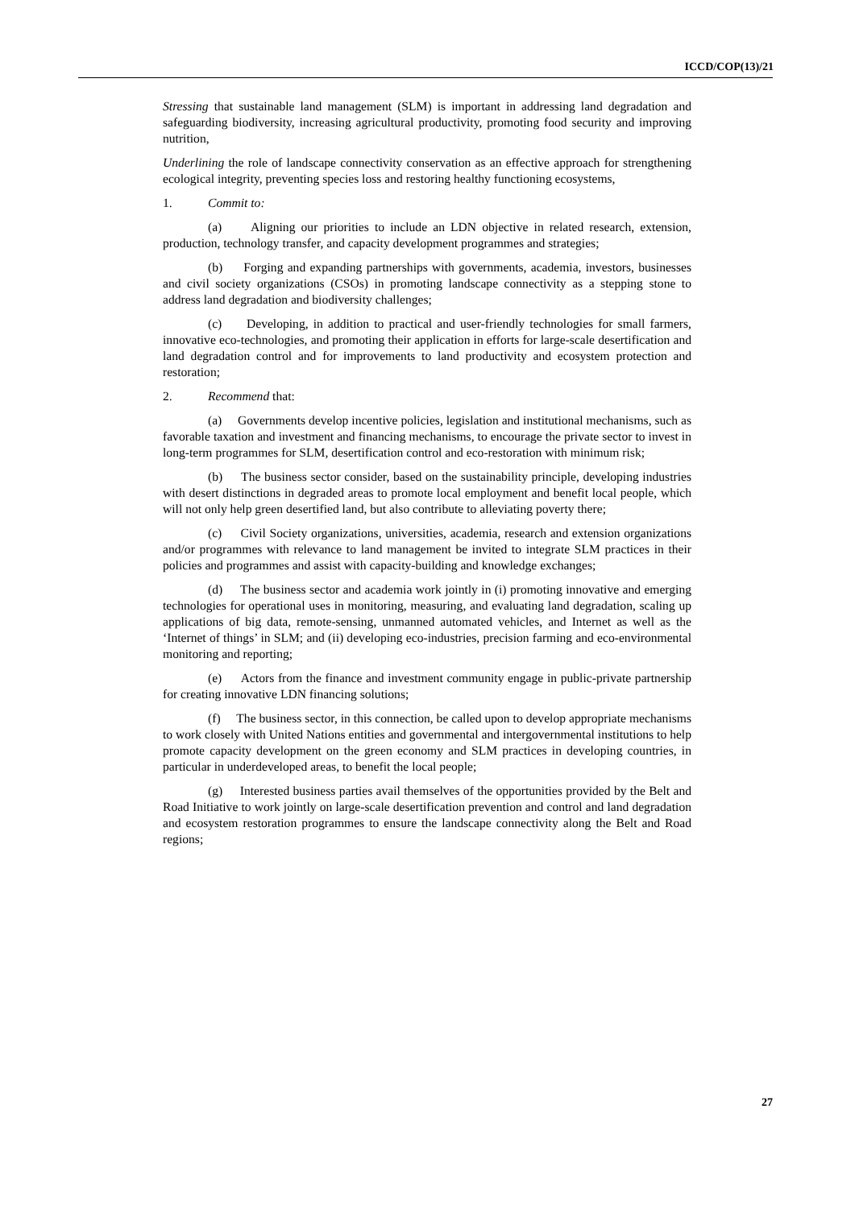ICCD/COP(13)/21
Stressing that sustainable land management (SLM) is important in addressing land degradation and safeguarding biodiversity, increasing agricultural productivity, promoting food security and improving nutrition,
Underlining the role of landscape connectivity conservation as an effective approach for strengthening ecological integrity, preventing species loss and restoring healthy functioning ecosystems,
1. Commit to:
(a) Aligning our priorities to include an LDN objective in related research, extension, production, technology transfer, and capacity development programmes and strategies;
(b) Forging and expanding partnerships with governments, academia, investors, businesses and civil society organizations (CSOs) in promoting landscape connectivity as a stepping stone to address land degradation and biodiversity challenges;
(c) Developing, in addition to practical and user-friendly technologies for small farmers, innovative eco-technologies, and promoting their application in efforts for large-scale desertification and land degradation control and for improvements to land productivity and ecosystem protection and restoration;
2. Recommend that:
(a) Governments develop incentive policies, legislation and institutional mechanisms, such as favorable taxation and investment and financing mechanisms, to encourage the private sector to invest in long-term programmes for SLM, desertification control and eco-restoration with minimum risk;
(b) The business sector consider, based on the sustainability principle, developing industries with desert distinctions in degraded areas to promote local employment and benefit local people, which will not only help green desertified land, but also contribute to alleviating poverty there;
(c) Civil Society organizations, universities, academia, research and extension organizations and/or programmes with relevance to land management be invited to integrate SLM practices in their policies and programmes and assist with capacity-building and knowledge exchanges;
(d) The business sector and academia work jointly in (i) promoting innovative and emerging technologies for operational uses in monitoring, measuring, and evaluating land degradation, scaling up applications of big data, remote-sensing, unmanned automated vehicles, and Internet as well as the ‘Internet of things’ in SLM; and (ii) developing eco-industries, precision farming and eco-environmental monitoring and reporting;
(e) Actors from the finance and investment community engage in public-private partnership for creating innovative LDN financing solutions;
(f) The business sector, in this connection, be called upon to develop appropriate mechanisms to work closely with United Nations entities and governmental and intergovernmental institutions to help promote capacity development on the green economy and SLM practices in developing countries, in particular in underdeveloped areas, to benefit the local people;
(g) Interested business parties avail themselves of the opportunities provided by the Belt and Road Initiative to work jointly on large-scale desertification prevention and control and land degradation and ecosystem restoration programmes to ensure the landscape connectivity along the Belt and Road regions;
27